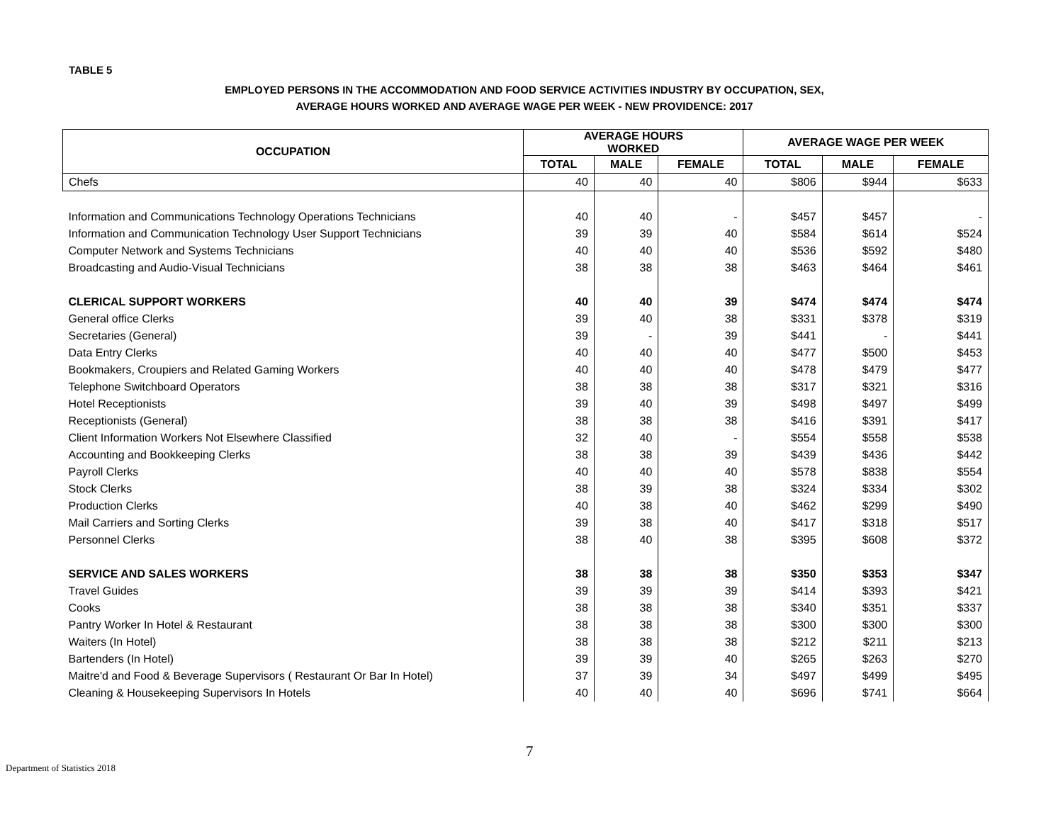TABLE 5
EMPLOYED PERSONS IN THE ACCOMMODATION AND FOOD SERVICE ACTIVITIES INDUSTRY BY OCCUPATION, SEX,
AVERAGE HOURS WORKED AND AVERAGE WAGE PER WEEK - NEW PROVIDENCE: 2017
| OCCUPATION | AVERAGE HOURS WORKED | | | AVERAGE WAGE PER WEEK | | |
| --- | --- | --- | --- | --- | --- | --- |
| | TOTAL | MALE | FEMALE | TOTAL | MALE | FEMALE |
| Chefs | 40 | 40 | 40 | $806 | $944 | $633 |
| Information and Communications Technology Operations Technicians | 40 | 40 | - | $457 | $457 | - |
| Information and Communication Technology User Support Technicians | 39 | 39 | 40 | $584 | $614 | $524 |
| Computer Network and Systems Technicians | 40 | 40 | 40 | $536 | $592 | $480 |
| Broadcasting and Audio-Visual Technicians | 38 | 38 | 38 | $463 | $464 | $461 |
| CLERICAL SUPPORT WORKERS | 40 | 40 | 39 | $474 | $474 | $474 |
| General office Clerks | 39 | 40 | 38 | $331 | $378 | $319 |
| Secretaries (General) | 39 | - | 39 | $441 | - | $441 |
| Data Entry Clerks | 40 | 40 | 40 | $477 | $500 | $453 |
| Bookmakers, Croupiers and Related Gaming Workers | 40 | 40 | 40 | $478 | $479 | $477 |
| Telephone Switchboard Operators | 38 | 38 | 38 | $317 | $321 | $316 |
| Hotel Receptionists | 39 | 40 | 39 | $498 | $497 | $499 |
| Receptionists (General) | 38 | 38 | 38 | $416 | $391 | $417 |
| Client Information Workers Not Elsewhere Classified | 32 | 40 | - | $554 | $558 | $538 |
| Accounting and Bookkeeping Clerks | 38 | 38 | 39 | $439 | $436 | $442 |
| Payroll Clerks | 40 | 40 | 40 | $578 | $838 | $554 |
| Stock Clerks | 38 | 39 | 38 | $324 | $334 | $302 |
| Production Clerks | 40 | 38 | 40 | $462 | $299 | $490 |
| Mail Carriers and Sorting Clerks | 39 | 38 | 40 | $417 | $318 | $517 |
| Personnel Clerks | 38 | 40 | 38 | $395 | $608 | $372 |
| SERVICE AND SALES WORKERS | 38 | 38 | 38 | $350 | $353 | $347 |
| Travel Guides | 39 | 39 | 39 | $414 | $393 | $421 |
| Cooks | 38 | 38 | 38 | $340 | $351 | $337 |
| Pantry Worker In Hotel & Restaurant | 38 | 38 | 38 | $300 | $300 | $300 |
| Waiters (In Hotel) | 38 | 38 | 38 | $212 | $211 | $213 |
| Bartenders (In Hotel) | 39 | 39 | 40 | $265 | $263 | $270 |
| Maitre'd and Food & Beverage Supervisors ( Restaurant Or Bar In Hotel) | 37 | 39 | 34 | $497 | $499 | $495 |
| Cleaning & Housekeeping Supervisors In Hotels | 40 | 40 | 40 | $696 | $741 | $664 |
7
Department of Statistics 2018